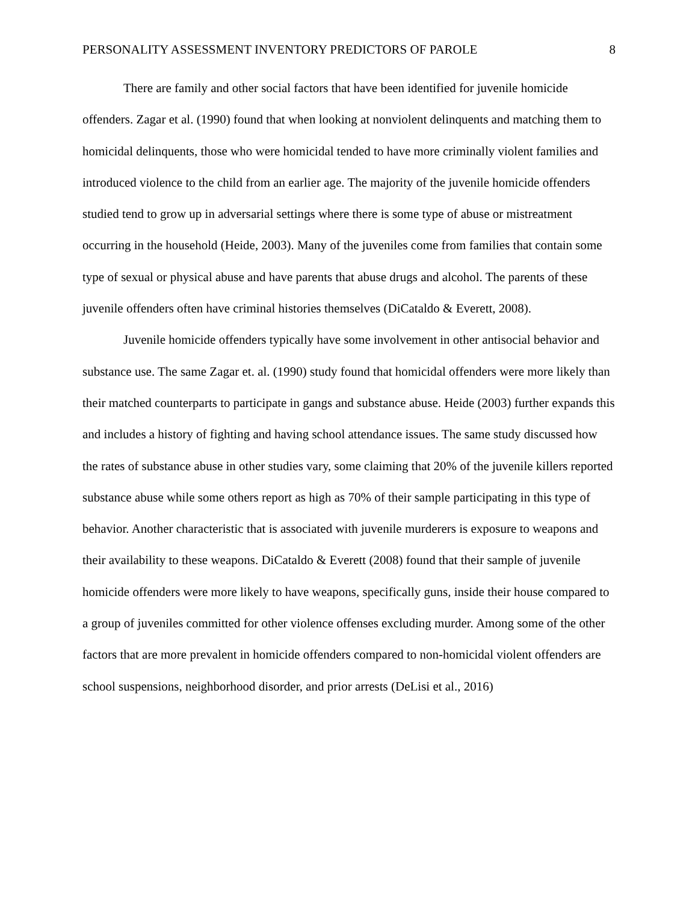PERSONALITY ASSESSMENT INVENTORY PREDICTORS OF PAROLE 8
There are family and other social factors that have been identified for juvenile homicide offenders. Zagar et al. (1990) found that when looking at nonviolent delinquents and matching them to homicidal delinquents, those who were homicidal tended to have more criminally violent families and introduced violence to the child from an earlier age. The majority of the juvenile homicide offenders studied tend to grow up in adversarial settings where there is some type of abuse or mistreatment occurring in the household (Heide, 2003). Many of the juveniles come from families that contain some type of sexual or physical abuse and have parents that abuse drugs and alcohol. The parents of these juvenile offenders often have criminal histories themselves (DiCataldo & Everett, 2008).
Juvenile homicide offenders typically have some involvement in other antisocial behavior and substance use. The same Zagar et. al. (1990) study found that homicidal offenders were more likely than their matched counterparts to participate in gangs and substance abuse. Heide (2003) further expands this and includes a history of fighting and having school attendance issues. The same study discussed how the rates of substance abuse in other studies vary, some claiming that 20% of the juvenile killers reported substance abuse while some others report as high as 70% of their sample participating in this type of behavior. Another characteristic that is associated with juvenile murderers is exposure to weapons and their availability to these weapons. DiCataldo & Everett (2008) found that their sample of juvenile homicide offenders were more likely to have weapons, specifically guns, inside their house compared to a group of juveniles committed for other violence offenses excluding murder. Among some of the other factors that are more prevalent in homicide offenders compared to non-homicidal violent offenders are school suspensions, neighborhood disorder, and prior arrests (DeLisi et al., 2016)